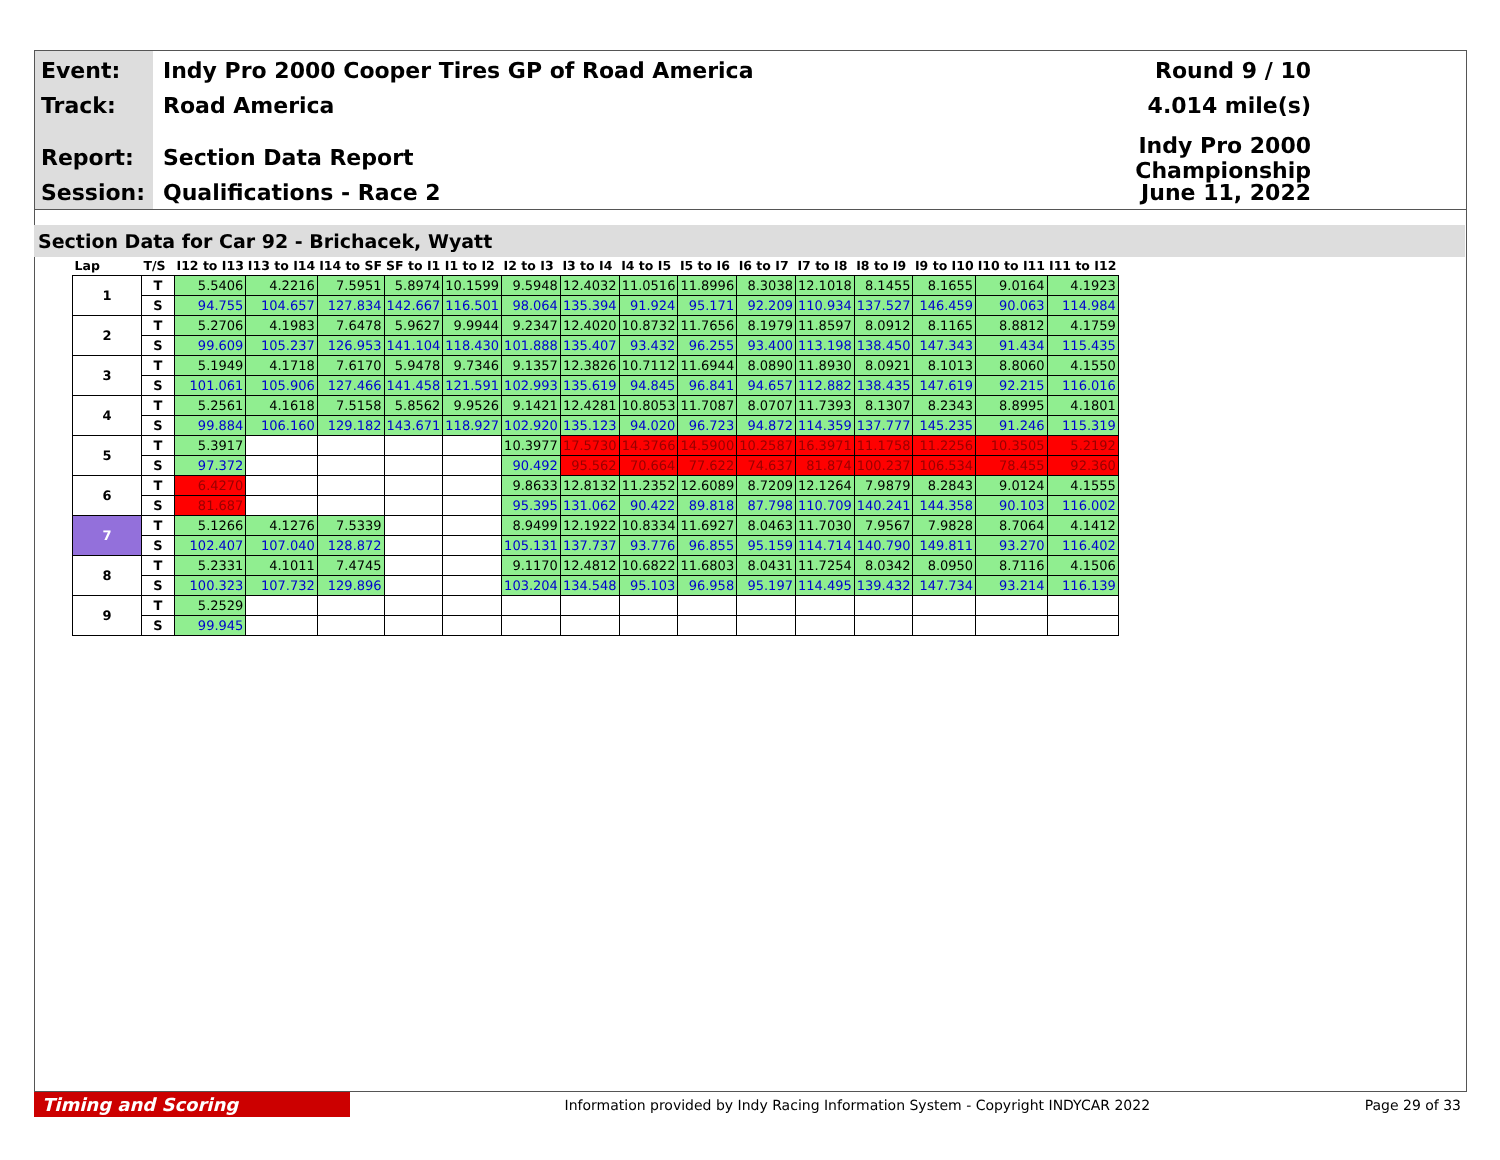Event: Indy Pro 2000 Cooper Tires GP of Road America Round 9 / 10
Track: Road America 4.014 mile(s)
Report: Section Data Report Indy Pro 2000 Championship
Session: Qualifications - Race 2 June 11, 2022
Section Data for Car 92 - Brichacek, Wyatt
| Lap | T/S | I12 to I13 | I13 to I14 | I14 to SF | SF to I1 | I1 to I2 | I2 to I3 | I3 to I4 | I4 to I5 | I5 to I6 | I6 to I7 | I7 to I8 | I8 to I9 | I9 to I10 | I10 to I11 | I11 to I12 |
| --- | --- | --- | --- | --- | --- | --- | --- | --- | --- | --- | --- | --- | --- | --- | --- | --- |
| 1 | T | 5.5406 | 4.2216 | 7.5951 | 5.8974 | 10.1599 | 9.5948 | 12.4032 | 11.0516 | 11.8996 | 8.3038 | 12.1018 | 8.1455 | 8.1655 | 9.0164 | 4.1923 |
| | S | 94.755 | 104.657 | 127.834 | 142.667 | 116.501 | 98.064 | 135.394 | 91.924 | 95.171 | 92.209 | 110.934 | 137.527 | 146.459 | 90.063 | 114.984 |
| 2 | T | 5.2706 | 4.1983 | 7.6478 | 5.9627 | 9.9944 | 9.2347 | 12.4020 | 10.8732 | 11.7656 | 8.1979 | 11.8597 | 8.0912 | 8.1165 | 8.8812 | 4.1759 |
| | S | 99.609 | 105.237 | 126.953 | 141.104 | 118.430 | 101.888 | 135.407 | 93.432 | 96.255 | 93.400 | 113.198 | 138.450 | 147.343 | 91.434 | 115.435 |
| 3 | T | 5.1949 | 4.1718 | 7.6170 | 5.9478 | 9.7346 | 9.1357 | 12.3826 | 10.7112 | 11.6944 | 8.0890 | 11.8930 | 8.0921 | 8.1013 | 8.8060 | 4.1550 |
| | S | 101.061 | 105.906 | 127.466 | 141.458 | 121.591 | 102.993 | 135.619 | 94.845 | 96.841 | 94.657 | 112.882 | 138.435 | 147.619 | 92.215 | 116.016 |
| 4 | T | 5.2561 | 4.1618 | 7.5158 | 5.8562 | 9.9526 | 9.1421 | 12.4281 | 10.8053 | 11.7087 | 8.0707 | 11.7393 | 8.1307 | 8.2343 | 8.8995 | 4.1801 |
| | S | 99.884 | 106.160 | 129.182 | 143.671 | 118.927 | 102.920 | 135.123 | 94.020 | 96.723 | 94.872 | 114.359 | 137.777 | 145.235 | 91.246 | 115.319 |
| 5 | T | 5.3917 | | | | | 10.3977 | 17.5730 | 14.3766 | 14.5900 | 10.2587 | 16.3971 | 11.1758 | 11.2256 | 10.3505 | 5.2192 |
| | S | 97.372 | | | | | 90.492 | 95.562 | 70.664 | 77.622 | 74.637 | 81.874 | 100.237 | 106.534 | 78.455 | 92.360 |
| 6 | T | 6.4270 | | | | | 9.8633 | 12.8132 | 11.2352 | 12.6089 | 8.7209 | 12.1264 | 7.9879 | 8.2843 | 9.0124 | 4.1555 |
| | S | 81.687 | | | | | 95.395 | 131.062 | 90.422 | 89.818 | 87.798 | 110.709 | 140.241 | 144.358 | 90.103 | 116.002 |
| 7 | T | 5.1266 | 4.1276 | 7.5339 | | | 8.9499 | 12.1922 | 10.8334 | 11.6927 | 8.0463 | 11.7030 | 7.9567 | 7.9828 | 8.7064 | 4.1412 |
| | S | 102.407 | 107.040 | 128.872 | | | 105.131 | 137.737 | 93.776 | 96.855 | 95.159 | 114.714 | 140.790 | 149.811 | 93.270 | 116.402 |
| 8 | T | 5.2331 | 4.1011 | 7.4745 | | | 9.1170 | 12.4812 | 10.6822 | 11.6803 | 8.0431 | 11.7254 | 8.0342 | 8.0950 | 8.7116 | 4.1506 |
| | S | 100.323 | 107.732 | 129.896 | | | 103.204 | 134.548 | 95.103 | 96.958 | 95.197 | 114.495 | 139.432 | 147.734 | 93.214 | 116.139 |
| 9 | T | 5.2529 | | | | | | | | | | | | | | |
| | S | 99.945 | | | | | | | | | | | | | | |
Timing and Scoring Information provided by Indy Racing Information System - Copyright INDYCAR 2022 Page 29 of 33